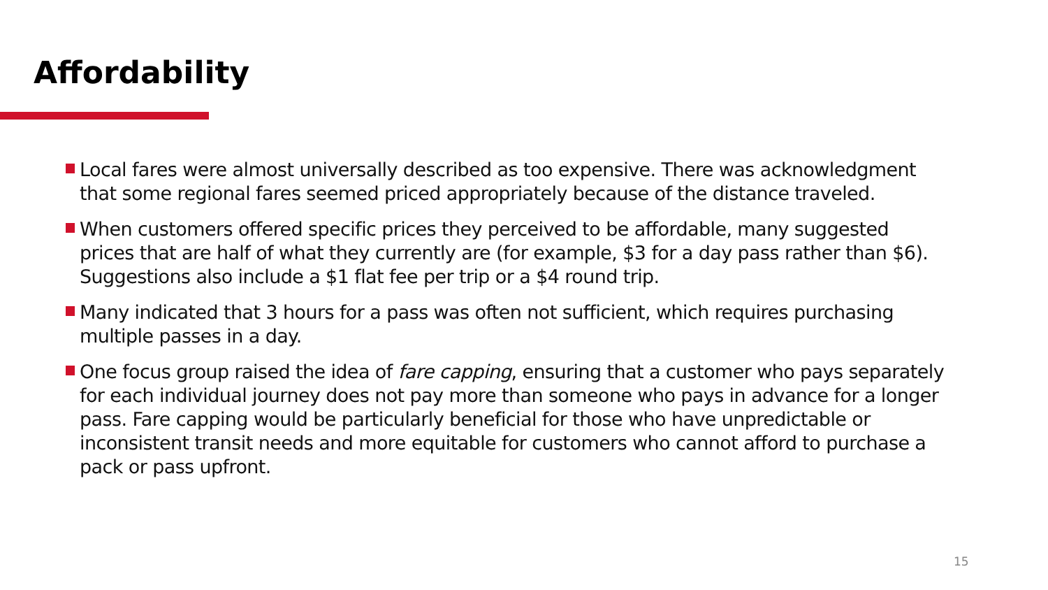Affordability
Local fares were almost universally described as too expensive. There was acknowledgment that some regional fares seemed priced appropriately because of the distance traveled.
When customers offered specific prices they perceived to be affordable, many suggested prices that are half of what they currently are (for example, $3 for a day pass rather than $6). Suggestions also include a $1 flat fee per trip or a $4 round trip.
Many indicated that 3 hours for a pass was often not sufficient, which requires purchasing multiple passes in a day.
One focus group raised the idea of fare capping, ensuring that a customer who pays separately for each individual journey does not pay more than someone who pays in advance for a longer pass. Fare capping would be particularly beneficial for those who have unpredictable or inconsistent transit needs and more equitable for customers who cannot afford to purchase a pack or pass upfront.
15